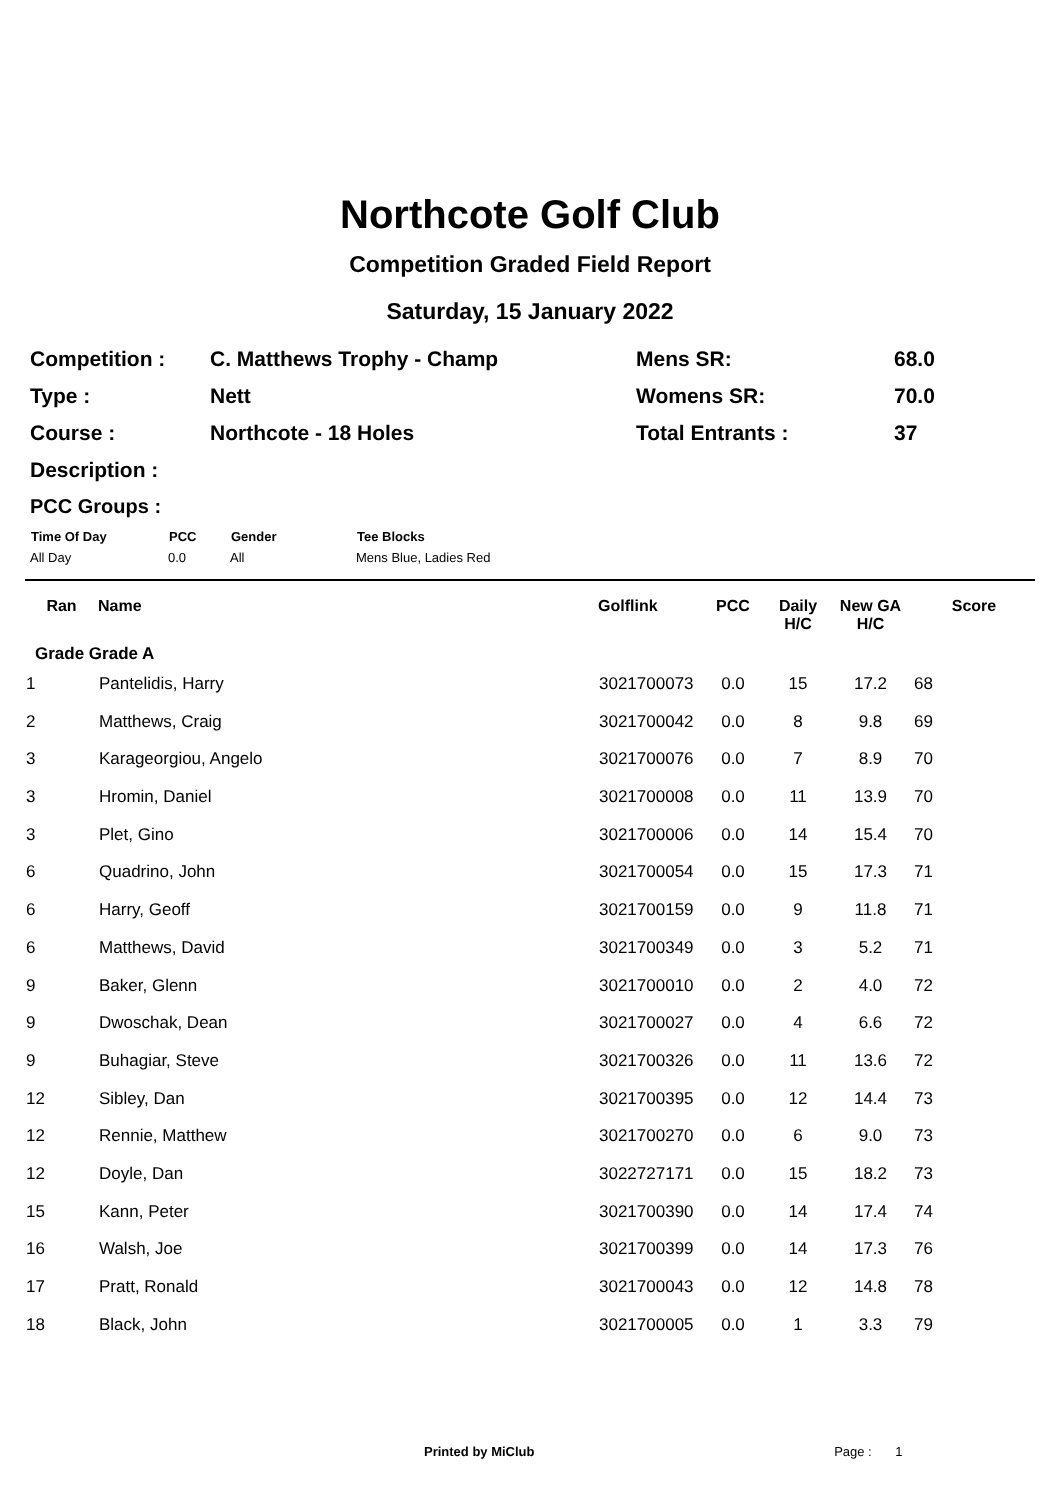Northcote Golf Club
Competition Graded Field Report
Saturday, 15 January 2022
| Competition : | C. Matthews Trophy - Champ | Mens SR: | 68.0 |
| Type : | Nett | Womens SR: | 70.0 |
| Course : | Northcote - 18 Holes | Total Entrants : | 37 |
| Description : | | | |
PCC Groups :
| Time Of Day | PCC | Gender | Tee Blocks |
| --- | --- | --- | --- |
| All Day | 0.0 | All | Mens Blue, Ladies Red |
| Ran | Name | Golflink | PCC | Daily H/C | New GA H/C | Score |
| --- | --- | --- | --- | --- | --- | --- |
| Grade Grade A | | | | | | |
| 1 | Pantelidis, Harry | 3021700073 | 0.0 | 15 | 17.2 | 68 |
| 2 | Matthews, Craig | 3021700042 | 0.0 | 8 | 9.8 | 69 |
| 3 | Karageorgiou, Angelo | 3021700076 | 0.0 | 7 | 8.9 | 70 |
| 3 | Hromin, Daniel | 3021700008 | 0.0 | 11 | 13.9 | 70 |
| 3 | Plet, Gino | 3021700006 | 0.0 | 14 | 15.4 | 70 |
| 6 | Quadrino, John | 3021700054 | 0.0 | 15 | 17.3 | 71 |
| 6 | Harry, Geoff | 3021700159 | 0.0 | 9 | 11.8 | 71 |
| 6 | Matthews, David | 3021700349 | 0.0 | 3 | 5.2 | 71 |
| 9 | Baker, Glenn | 3021700010 | 0.0 | 2 | 4.0 | 72 |
| 9 | Dwoschak, Dean | 3021700027 | 0.0 | 4 | 6.6 | 72 |
| 9 | Buhagiar, Steve | 3021700326 | 0.0 | 11 | 13.6 | 72 |
| 12 | Sibley, Dan | 3021700395 | 0.0 | 12 | 14.4 | 73 |
| 12 | Rennie, Matthew | 3021700270 | 0.0 | 6 | 9.0 | 73 |
| 12 | Doyle, Dan | 3022727171 | 0.0 | 15 | 18.2 | 73 |
| 15 | Kann, Peter | 3021700390 | 0.0 | 14 | 17.4 | 74 |
| 16 | Walsh, Joe | 3021700399 | 0.0 | 14 | 17.3 | 76 |
| 17 | Pratt, Ronald | 3021700043 | 0.0 | 12 | 14.8 | 78 |
| 18 | Black, John | 3021700005 | 0.0 | 1 | 3.3 | 79 |
Printed by MiClub Page : 1